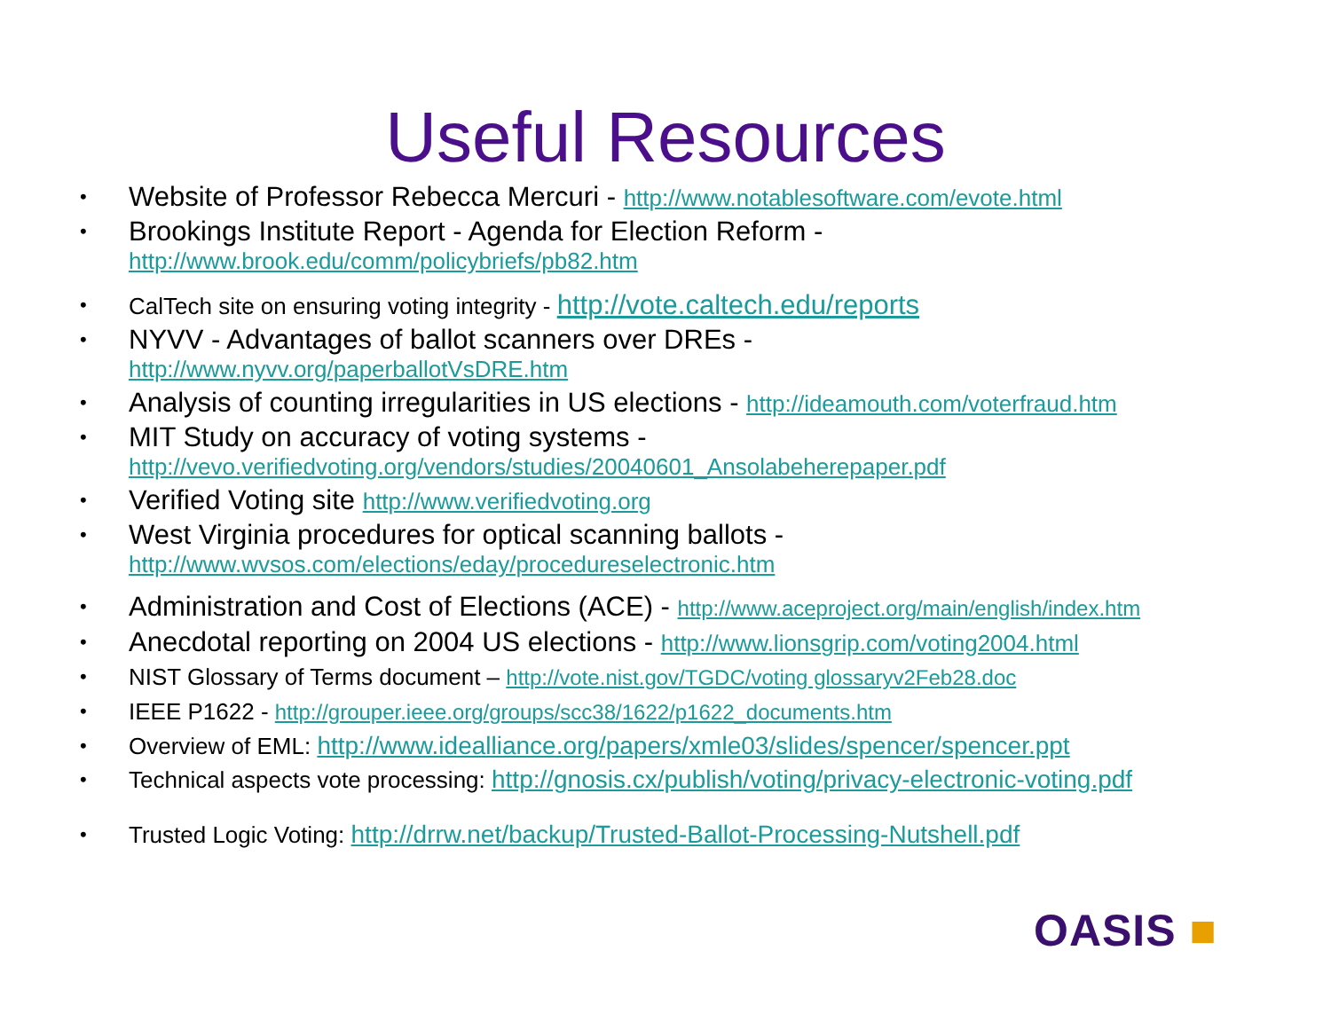Useful Resources
• Website of Professor Rebecca Mercuri - http://www.notablesoftware.com/evote.html
• Brookings Institute Report - Agenda for Election Reform -
http://www.brook.edu/comm/policybriefs/pb82.htm
• CalTech site on ensuring voting integrity - http://vote.caltech.edu/reports
• NYVV - Advantages of ballot scanners over DREs -
http://www.nyvv.org/paperballotVsDRE.htm
• Analysis of counting irregularities in US elections - http://ideamouth.com/voterfraud.htm
• MIT Study on accuracy of voting systems -
http://vevo.verifiedvoting.org/vendors/studies/20040601_Ansolabeherepaper.pdf
• Verified Voting site http://www.verifiedvoting.org
• West Virginia procedures for optical scanning ballots -
http://www.wvsos.com/elections/eday/procedureselectronic.htm
• Administration and Cost of Elections (ACE) - http://www.aceproject.org/main/english/index.htm
• Anecdotal reporting on 2004 US elections - http://www.lionsgrip.com/voting2004.html
• NIST Glossary of Terms document – http://vote.nist.gov/TGDC/voting glossaryv2Feb28.doc
• IEEE P1622 - http://grouper.ieee.org/groups/scc38/1622/p1622_documents.htm
• Overview of EML: http://www.idealliance.org/papers/xmle03/slides/spencer/spencer.ppt
• Technical aspects vote processing: http://gnosis.cx/publish/voting/privacy-electronic-voting.pdf
• Trusted Logic Voting: http://drrw.net/backup/Trusted-Ballot-Processing-Nutshell.pdf
OASIS ■